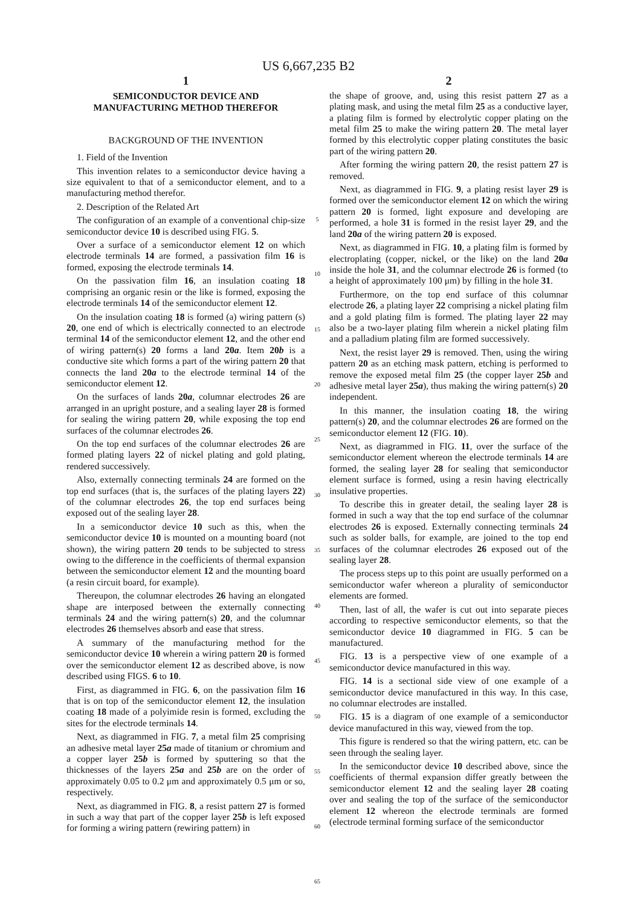US 6,667,235 B2
1
SEMICONDUCTOR DEVICE AND
MANUFACTURING METHOD THEREFOR
BACKGROUND OF THE INVENTION
1. Field of the Invention
This invention relates to a semiconductor device having a size equivalent to that of a semiconductor element, and to a manufacturing method therefor.
2. Description of the Related Art
The configuration of an example of a conventional chip-size semiconductor device 10 is described using FIG. 5.
Over a surface of a semiconductor element 12 on which electrode terminals 14 are formed, a passivation film 16 is formed, exposing the electrode terminals 14.
On the passivation film 16, an insulation coating 18 comprising an organic resin or the like is formed, exposing the electrode terminals 14 of the semiconductor element 12.
On the insulation coating 18 is formed (a) wiring pattern (s) 20, one end of which is electrically connected to an electrode terminal 14 of the semiconductor element 12, and the other end of wiring pattern(s) 20 forms a land 20a. Item 20b is a conductive site which forms a part of the wiring pattern 20 that connects the land 20a to the electrode terminal 14 of the semiconductor element 12.
On the surfaces of lands 20a, columnar electrodes 26 are arranged in an upright posture, and a sealing layer 28 is formed for sealing the wiring pattern 20, while exposing the top end surfaces of the columnar electrodes 26.
On the top end surfaces of the columnar electrodes 26 are formed plating layers 22 of nickel plating and gold plating, rendered successively.
Also, externally connecting terminals 24 are formed on the top end surfaces (that is, the surfaces of the plating layers 22) of the columnar electrodes 26, the top end surfaces being exposed out of the sealing layer 28.
In a semiconductor device 10 such as this, when the semiconductor device 10 is mounted on a mounting board (not shown), the wiring pattern 20 tends to be subjected to stress owing to the difference in the coefficients of thermal expansion between the semiconductor element 12 and the mounting board (a resin circuit board, for example).
Thereupon, the columnar electrodes 26 having an elongated shape are interposed between the externally connecting terminals 24 and the wiring pattern(s) 20, and the columnar electrodes 26 themselves absorb and ease that stress.
A summary of the manufacturing method for the semiconductor device 10 wherein a wiring pattern 20 is formed over the semiconductor element 12 as described above, is now described using FIGS. 6 to 10.
First, as diagrammed in FIG. 6, on the passivation film 16 that is on top of the semiconductor element 12, the insulation coating 18 made of a polyimide resin is formed, excluding the sites for the electrode terminals 14.
Next, as diagrammed in FIG. 7, a metal film 25 comprising an adhesive metal layer 25a made of titanium or chromium and a copper layer 25b is formed by sputtering so that the thicknesses of the layers 25a and 25b are on the order of approximately 0.05 to 0.2 μm and approximately 0.5 μm or so, respectively.
Next, as diagrammed in FIG. 8, a resist pattern 27 is formed in such a way that part of the copper layer 25b is left exposed for forming a wiring pattern (rewiring pattern) in
5
10
15
20
25
30
35
40
45
50
55
60
65
2
the shape of groove, and, using this resist pattern 27 as a plating mask, and using the metal film 25 as a conductive layer, a plating film is formed by electrolytic copper plating on the metal film 25 to make the wiring pattern 20. The metal layer formed by this electrolytic copper plating constitutes the basic part of the wiring pattern 20.
After forming the wiring pattern 20, the resist pattern 27 is removed.
Next, as diagrammed in FIG. 9, a plating resist layer 29 is formed over the semiconductor element 12 on which the wiring pattern 20 is formed, light exposure and developing are performed, a hole 31 is formed in the resist layer 29, and the land 20a of the wiring pattern 20 is exposed.
Next, as diagrammed in FIG. 10, a plating film is formed by electroplating (copper, nickel, or the like) on the land 20a inside the hole 31, and the columnar electrode 26 is formed (to a height of approximately 100 μm) by filling in the hole 31.
Furthermore, on the top end surface of this columnar electrode 26, a plating layer 22 comprising a nickel plating film and a gold plating film is formed. The plating layer 22 may also be a two-layer plating film wherein a nickel plating film and a palladium plating film are formed successively.
Next, the resist layer 29 is removed. Then, using the wiring pattern 20 as an etching mask pattern, etching is performed to remove the exposed metal film 25 (the copper layer 25b and adhesive metal layer 25a), thus making the wiring pattern(s) 20 independent.
In this manner, the insulation coating 18, the wiring pattern(s) 20, and the columnar electrodes 26 are formed on the semiconductor element 12 (FIG. 10).
Next, as diagrammed in FIG. 11, over the surface of the semiconductor element whereon the electrode terminals 14 are formed, the sealing layer 28 for sealing that semiconductor element surface is formed, using a resin having electrically insulative properties.
To describe this in greater detail, the sealing layer 28 is formed in such a way that the top end surface of the columnar electrodes 26 is exposed. Externally connecting terminals 24 such as solder balls, for example, are joined to the top end surfaces of the columnar electrodes 26 exposed out of the sealing layer 28.
The process steps up to this point are usually performed on a semiconductor wafer whereon a plurality of semiconductor elements are formed.
Then, last of all, the wafer is cut out into separate pieces according to respective semiconductor elements, so that the semiconductor device 10 diagrammed in FIG. 5 can be manufactured.
FIG. 13 is a perspective view of one example of a semiconductor device manufactured in this way.
FIG. 14 is a sectional side view of one example of a semiconductor device manufactured in this way. In this case, no columnar electrodes are installed.
FIG. 15 is a diagram of one example of a semiconductor device manufactured in this way, viewed from the top.
This figure is rendered so that the wiring pattern, etc. can be seen through the sealing layer.
In the semiconductor device 10 described above, since the coefficients of thermal expansion differ greatly between the semiconductor element 12 and the sealing layer 28 coating over and sealing the top of the surface of the semiconductor element 12 whereon the electrode terminals are formed (electrode terminal forming surface of the semiconductor